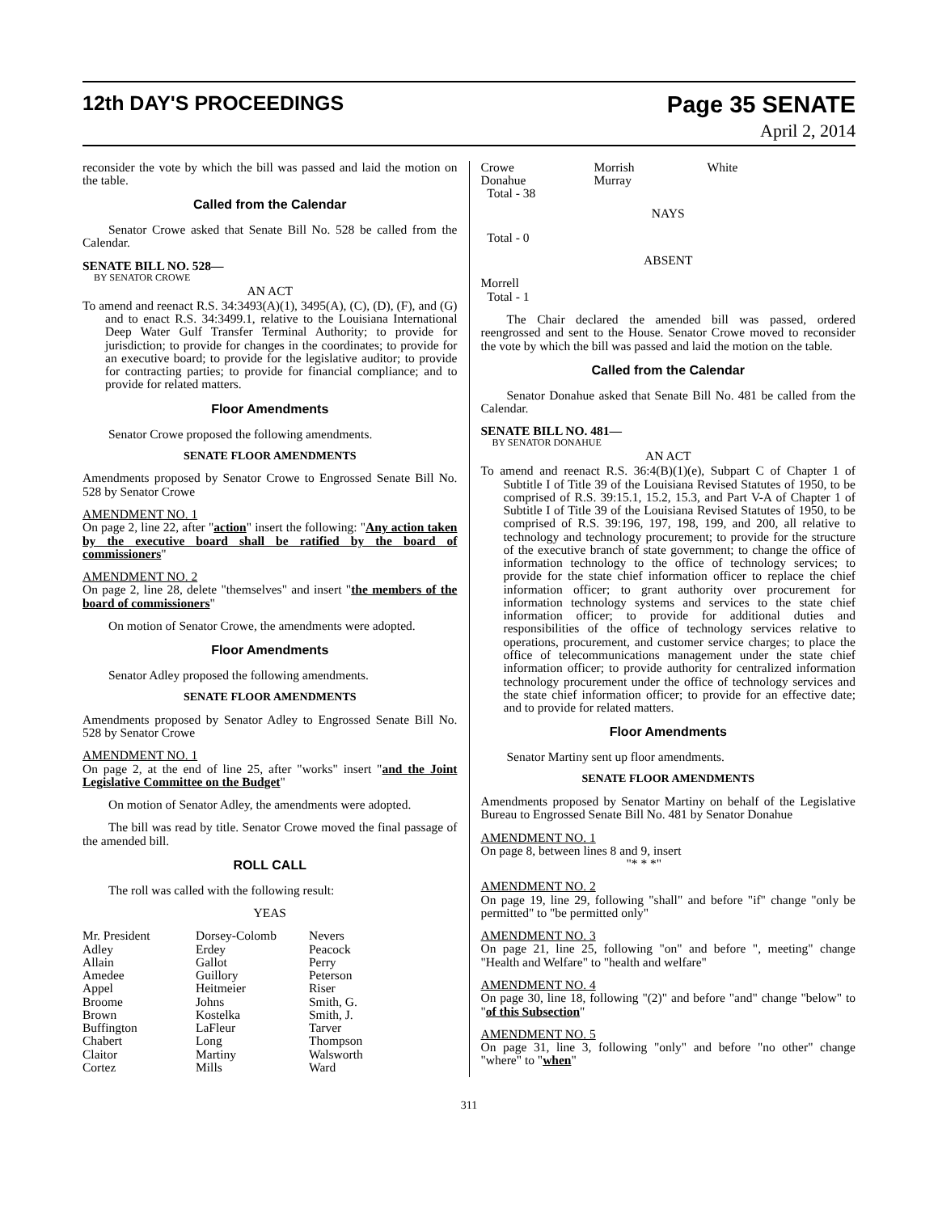12th DAY'S PROCEEDINGS
Page 35 SENATE
April 2, 2014
reconsider the vote by which the bill was passed and laid the motion on the table.
Called from the Calendar
Senator Crowe asked that Senate Bill No. 528 be called from the Calendar.
SENATE BILL NO. 528—
BY SENATOR CROWE
AN ACT
To amend and reenact R.S. 34:3493(A)(1), 3495(A), (C), (D), (F), and (G) and to enact R.S. 34:3499.1, relative to the Louisiana International Deep Water Gulf Transfer Terminal Authority; to provide for jurisdiction; to provide for changes in the coordinates; to provide for an executive board; to provide for the legislative auditor; to provide for contracting parties; to provide for financial compliance; and to provide for related matters.
Floor Amendments
Senator Crowe proposed the following amendments.
SENATE FLOOR AMENDMENTS
Amendments proposed by Senator Crowe to Engrossed Senate Bill No. 528 by Senator Crowe
AMENDMENT NO. 1
On page 2, line 22, after "action" insert the following: "Any action taken by the executive board shall be ratified by the board of commissioners"
AMENDMENT NO. 2
On page 2, line 28, delete "themselves" and insert "the members of the board of commissioners"
On motion of Senator Crowe, the amendments were adopted.
Floor Amendments
Senator Adley proposed the following amendments.
SENATE FLOOR AMENDMENTS
Amendments proposed by Senator Adley to Engrossed Senate Bill No. 528 by Senator Crowe
AMENDMENT NO. 1
On page 2, at the end of line 25, after "works" insert "and the Joint Legislative Committee on the Budget"
On motion of Senator Adley, the amendments were adopted.
The bill was read by title. Senator Crowe moved the final passage of the amended bill.
ROLL CALL
The roll was called with the following result:
YEAS
| Mr. President | Dorsey-Colomb | Nevers |
| Adley | Erdey | Peacock |
| Allain | Gallot | Perry |
| Amedee | Guillory | Peterson |
| Appel | Heitmeier | Riser |
| Broome | Johns | Smith, G. |
| Brown | Kostelka | Smith, J. |
| Buffington | LaFleur | Tarver |
| Chabert | Long | Thompson |
| Claitor | Martiny | Walsworth |
| Cortez | Mills | Ward |
| Crowe | Morrish | White |
| Donahue | Murray | |
| Total - 38 | | |
NAYS
Total - 0
ABSENT
Morrell
Total - 1
The Chair declared the amended bill was passed, ordered reengrossed and sent to the House. Senator Crowe moved to reconsider the vote by which the bill was passed and laid the motion on the table.
Called from the Calendar
Senator Donahue asked that Senate Bill No. 481 be called from the Calendar.
SENATE BILL NO. 481—
BY SENATOR DONAHUE
AN ACT
To amend and reenact R.S. 36:4(B)(1)(e), Subpart C of Chapter 1 of Subtitle I of Title 39 of the Louisiana Revised Statutes of 1950, to be comprised of R.S. 39:15.1, 15.2, 15.3, and Part V-A of Chapter 1 of Subtitle I of Title 39 of the Louisiana Revised Statutes of 1950, to be comprised of R.S. 39:196, 197, 198, 199, and 200, all relative to technology and technology procurement; to provide for the structure of the executive branch of state government; to change the office of information technology to the office of technology services; to provide for the state chief information officer to replace the chief information officer; to grant authority over procurement for information technology systems and services to the state chief information officer; to provide for additional duties and responsibilities of the office of technology services relative to operations, procurement, and customer service charges; to place the office of telecommunications management under the state chief information officer; to provide authority for centralized information technology procurement under the office of technology services and the state chief information officer; to provide for an effective date; and to provide for related matters.
Floor Amendments
Senator Martiny sent up floor amendments.
SENATE FLOOR AMENDMENTS
Amendments proposed by Senator Martiny on behalf of the Legislative Bureau to Engrossed Senate Bill No. 481 by Senator Donahue
AMENDMENT NO. 1
On page 8, between lines 8 and 9, insert
"* * *"
AMENDMENT NO. 2
On page 19, line 29, following "shall" and before "if" change "only be permitted" to "be permitted only"
AMENDMENT NO. 3
On page 21, line 25, following "on" and before ", meeting" change "Health and Welfare" to "health and welfare"
AMENDMENT NO. 4
On page 30, line 18, following "(2)" and before "and" change "below" to "of this Subsection"
AMENDMENT NO. 5
On page 31, line 3, following "only" and before "no other" change "where" to "when"
311